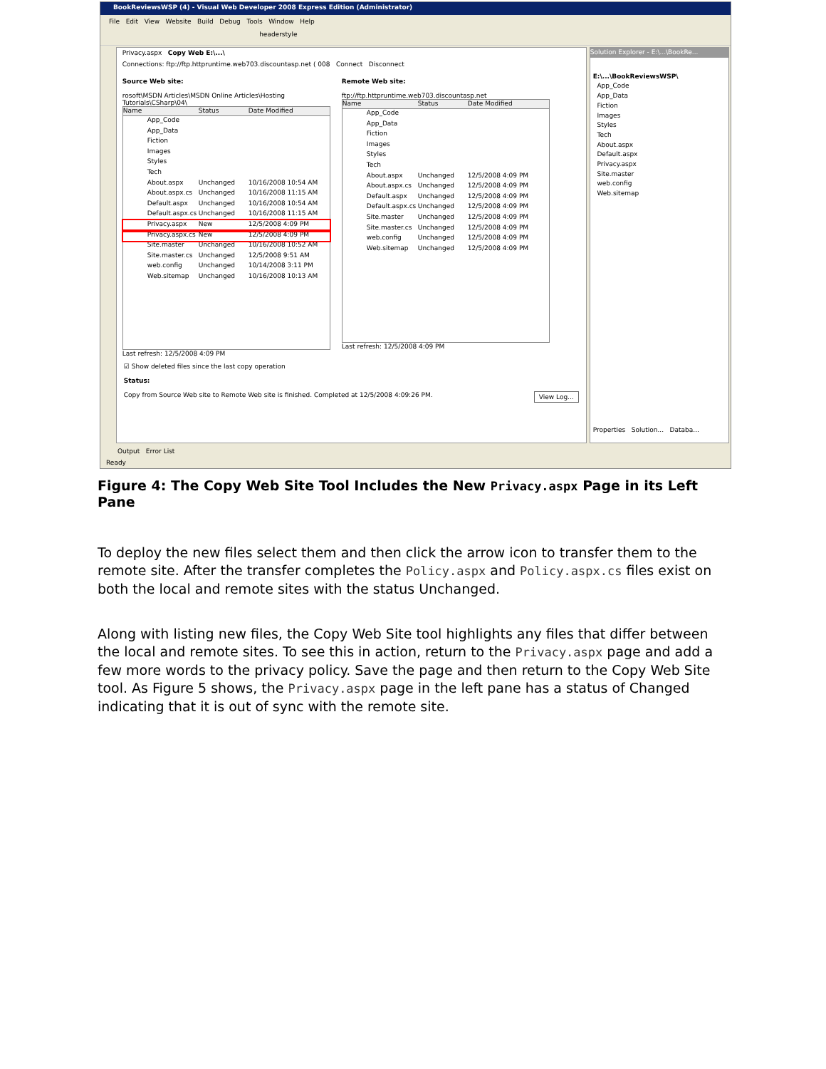BookReviewsWSP (4) - Visual Web Developer 2008 Express Edition (Administrator)
File Edit View Website Build Debug Tools Window Help
headerstyle
Privacy.aspx Copy Web E:\...\
Connections: ftp://ftp.httpruntime.web703.discountasp.net ( 008 Connect Disconnect
Source Web site:
rosoft\MSDN Articles\MSDN Online Articles\Hosting Tutorials\CSharp\04\
Name Status Date Modified
App_Code
App_Data
Fiction
Images
Styles
Tech
About.aspx Unchanged 10/16/2008 10:54 AM
About.aspx.cs Unchanged 10/16/2008 11:15 AM
Default.aspx Unchanged 10/16/2008 10:54 AM
Default.aspx.cs Unchanged 10/16/2008 11:15 AM
Privacy.aspx New 12/5/2008 4:09 PM
Privacy.aspx.cs New 12/5/2008 4:09 PM
Site.master Unchanged 10/16/2008 10:52 AM
Site.master.cs Unchanged 12/5/2008 9:51 AM
web.config Unchanged 10/14/2008 3:11 PM
Web.sitemap Unchanged 10/16/2008 10:13 AM
Last refresh: 12/5/2008 4:09 PM
Remote Web site:
ftp://ftp.httpruntime.web703.discountasp.net
Name Status Date Modified
App_Code
App_Data
Fiction
Images
Styles
Tech
About.aspx Unchanged 12/5/2008 4:09 PM
About.aspx.cs Unchanged 12/5/2008 4:09 PM
Default.aspx Unchanged 12/5/2008 4:09 PM
Default.aspx.cs Unchanged 12/5/2008 4:09 PM
Site.master Unchanged 12/5/2008 4:09 PM
Site.master.cs Unchanged 12/5/2008 4:09 PM
web.config Unchanged 12/5/2008 4:09 PM
Web.sitemap Unchanged 12/5/2008 4:09 PM
Last refresh: 12/5/2008 4:09 PM
☑ Show deleted files since the last copy operation
Status:
Copy from Source Web site to Remote Web site is finished. Completed at 12/5/2008 4:09:26 PM. View Log...
Solution Explorer - E:\...\BookRe...
E:\...\BookReviewsWSP\
App_Code
App_Data
Fiction
Images
Styles
Tech
About.aspx
Default.aspx
Privacy.aspx
Site.master
web.config
Web.sitemap
Properties Solution... Databa...
Output Error List
Ready
Figure 4: The Copy Web Site Tool Includes the New Privacy.aspx Page in its Left Pane
To deploy the new files select them and then click the arrow icon to transfer them to the remote site. After the transfer completes the Policy.aspx and Policy.aspx.cs files exist on both the local and remote sites with the status Unchanged.
Along with listing new files, the Copy Web Site tool highlights any files that differ between the local and remote sites. To see this in action, return to the Privacy.aspx page and add a few more words to the privacy policy. Save the page and then return to the Copy Web Site tool. As Figure 5 shows, the Privacy.aspx page in the left pane has a status of Changed indicating that it is out of sync with the remote site.